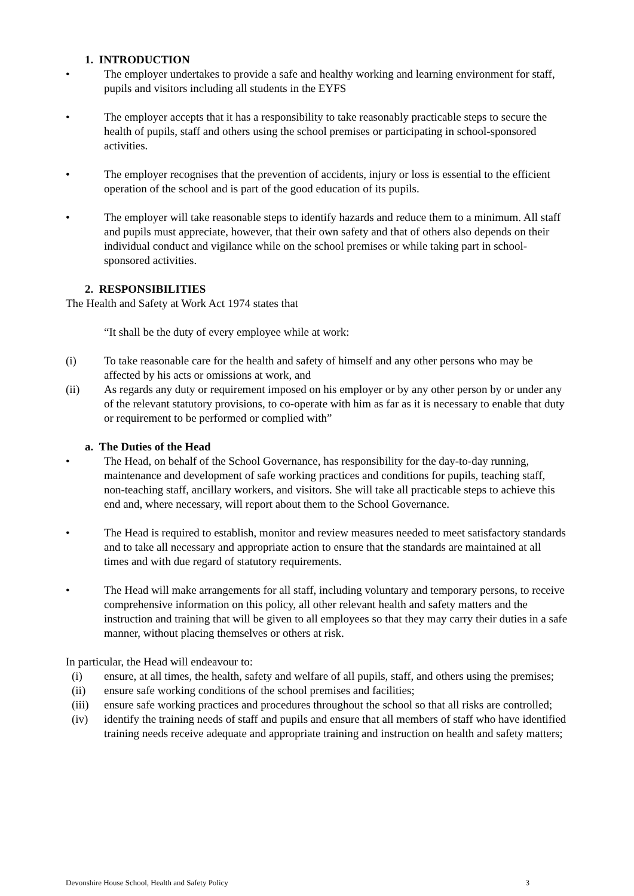1. INTRODUCTION
• The employer undertakes to provide a safe and healthy working and learning environment for staff, pupils and visitors including all students in the EYFS
• The employer accepts that it has a responsibility to take reasonably practicable steps to secure the health of pupils, staff and others using the school premises or participating in school-sponsored activities.
• The employer recognises that the prevention of accidents, injury or loss is essential to the efficient operation of the school and is part of the good education of its pupils.
• The employer will take reasonable steps to identify hazards and reduce them to a minimum. All staff and pupils must appreciate, however, that their own safety and that of others also depends on their individual conduct and vigilance while on the school premises or while taking part in school-sponsored activities.
2. RESPONSIBILITIES
The Health and Safety at Work Act 1974 states that
“It shall be the duty of every employee while at work:
(i) To take reasonable care for the health and safety of himself and any other persons who may be affected by his acts or omissions at work, and
(ii) As regards any duty or requirement imposed on his employer or by any other person by or under any of the relevant statutory provisions, to co-operate with him as far as it is necessary to enable that duty or requirement to be performed or complied with”
a. The Duties of the Head
• The Head, on behalf of the School Governance, has responsibility for the day-to-day running, maintenance and development of safe working practices and conditions for pupils, teaching staff, non-teaching staff, ancillary workers, and visitors. She will take all practicable steps to achieve this end and, where necessary, will report about them to the School Governance.
• The Head is required to establish, monitor and review measures needed to meet satisfactory standards and to take all necessary and appropriate action to ensure that the standards are maintained at all times and with due regard of statutory requirements.
• The Head will make arrangements for all staff, including voluntary and temporary persons, to receive comprehensive information on this policy, all other relevant health and safety matters and the instruction and training that will be given to all employees so that they may carry their duties in a safe manner, without placing themselves or others at risk.
In particular, the Head will endeavour to:
(i) ensure, at all times, the health, safety and welfare of all pupils, staff, and others using the premises;
(ii) ensure safe working conditions of the school premises and facilities;
(iii) ensure safe working practices and procedures throughout the school so that all risks are controlled;
(iv) identify the training needs of staff and pupils and ensure that all members of staff who have identified training needs receive adequate and appropriate training and instruction on health and safety matters;
Devonshire House School, Health and Safety Policy 3